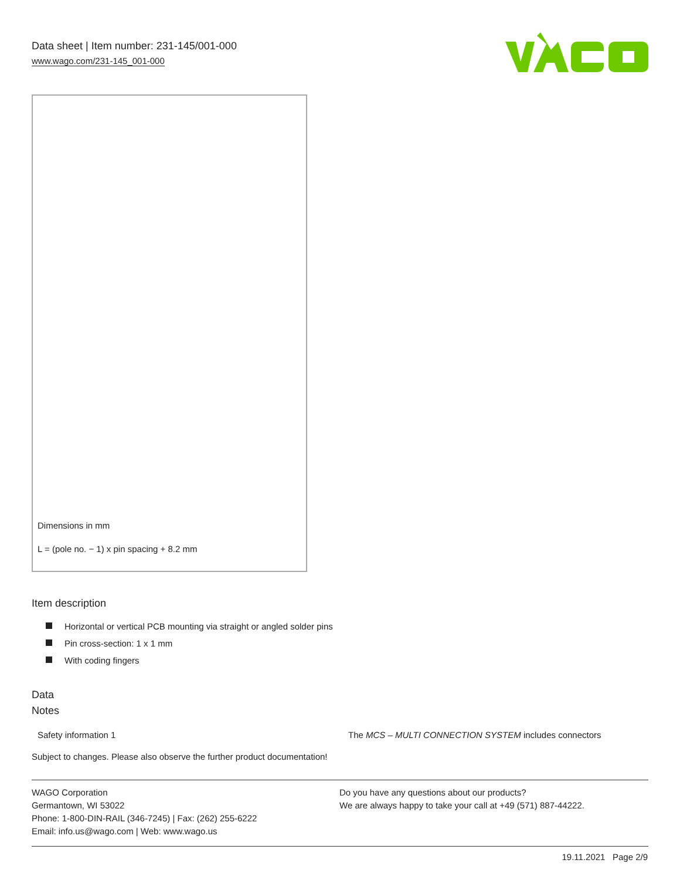Data sheet | Item number: 231-145/001-000
www.wago.com/231-145_001-000
Dimensions in mm
L = (pole no. − 1) x pin spacing + 8.2 mm
Item description
Horizontal or vertical PCB mounting via straight or angled solder pins
Pin cross-section: 1 x 1 mm
With coding fingers
Data
Notes
| Safety information 1 | The MCS – MULTI CONNECTION SYSTEM includes connectors |
Subject to changes. Please also observe the further product documentation!
WAGO Corporation
Germantown, WI 53022
Phone: 1-800-DIN-RAIL (346-7245) | Fax: (262) 255-6222
Email: info.us@wago.com | Web: www.wago.us
Do you have any questions about our products?
We are always happy to take your call at +49 (571) 887-44222.
19.11.2021 Page 2/9